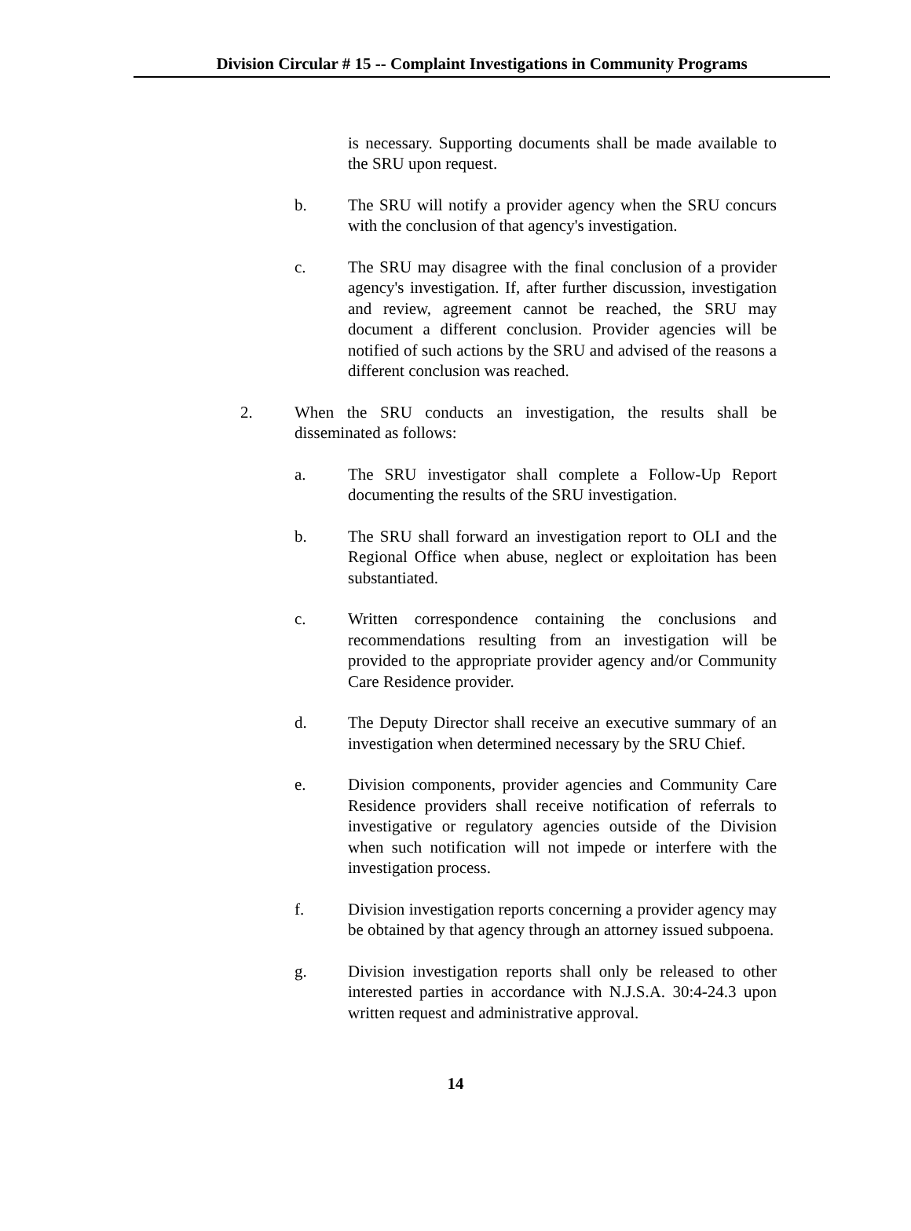Division Circular # 15 -- Complaint Investigations in Community Programs
is necessary. Supporting documents shall be made available to the SRU upon request.
b. The SRU will notify a provider agency when the SRU concurs with the conclusion of that agency's investigation.
c. The SRU may disagree with the final conclusion of a provider agency's investigation. If, after further discussion, investigation and review, agreement cannot be reached, the SRU may document a different conclusion. Provider agencies will be notified of such actions by the SRU and advised of the reasons a different conclusion was reached.
2. When the SRU conducts an investigation, the results shall be disseminated as follows:
a. The SRU investigator shall complete a Follow-Up Report documenting the results of the SRU investigation.
b. The SRU shall forward an investigation report to OLI and the Regional Office when abuse, neglect or exploitation has been substantiated.
c. Written correspondence containing the conclusions and recommendations resulting from an investigation will be provided to the appropriate provider agency and/or Community Care Residence provider.
d. The Deputy Director shall receive an executive summary of an investigation when determined necessary by the SRU Chief.
e. Division components, provider agencies and Community Care Residence providers shall receive notification of referrals to investigative or regulatory agencies outside of the Division when such notification will not impede or interfere with the investigation process.
f. Division investigation reports concerning a provider agency may be obtained by that agency through an attorney issued subpoena.
g. Division investigation reports shall only be released to other interested parties in accordance with N.J.S.A. 30:4-24.3 upon written request and administrative approval.
14